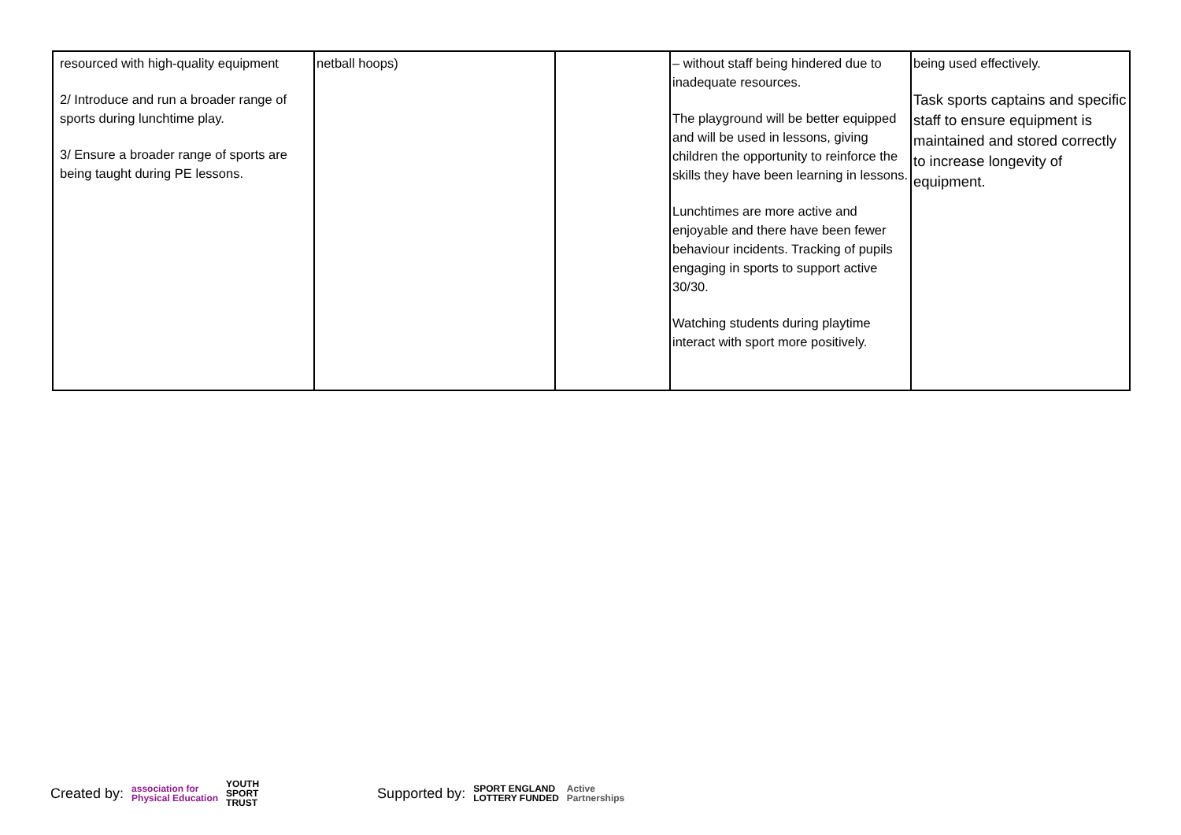| resourced with high-quality equipment 2/ Introduce and run a broader range of sports during lunchtime play. 3/ Ensure a broader range of sports are being taught during PE lessons. | netball hoops) | | – without staff being hindered due to inadequate resources. The playground will be better equipped and will be used in lessons, giving children the opportunity to reinforce the skills they have been learning in lessons. Lunchtimes are more active and enjoyable and there have been fewer behaviour incidents. Tracking of pupils engaging in sports to support active 30/30. Watching students during playtime interact with sport more positively. | being used effectively. Task sports captains and specific staff to ensure equipment is maintained and stored correctly to increase longevity of equipment. |
Created by: association for
Physical Education YOUTH
SPORT
TRUST Supported by: SPORT ENGLAND
LOTTERY FUNDED Active
Partnerships